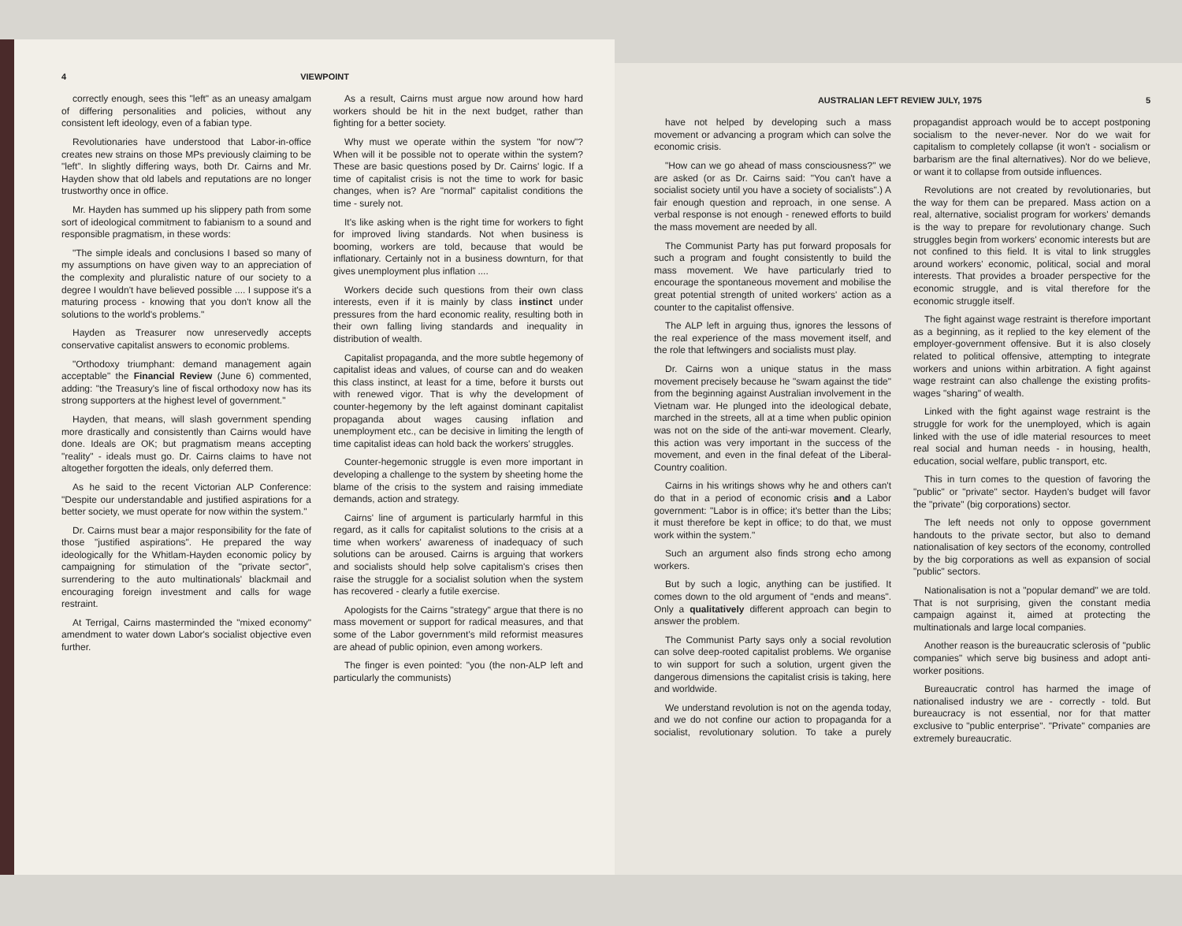4 VIEWPOINT
correctly enough, sees this "left" as an uneasy amalgam of differing personalities and policies, without any consistent left ideology, even of a fabian type.
Revolutionaries have understood that Labor-in-office creates new strains on those MPs previously claiming to be "left". In slightly differing ways, both Dr. Cairns and Mr. Hayden show that old labels and reputations are no longer trustworthy once in office.
Mr. Hayden has summed up his slippery path from some sort of ideological commitment to fabianism to a sound and responsible pragmatism, in these words:
"The simple ideals and conclusions I based so many of my assumptions on have given way to an appreciation of the complexity and pluralistic nature of our society to a degree I wouldn't have believed possible .... I suppose it's a maturing process - knowing that you don't know all the solutions to the world's problems."
Hayden as Treasurer now unreservedly accepts conservative capitalist answers to economic problems.
"Orthodoxy triumphant: demand management again acceptable" the Financial Review (June 6) commented, adding: "the Treasury's line of fiscal orthodoxy now has its strong supporters at the highest level of government."
Hayden, that means, will slash government spending more drastically and consistently than Cairns would have done. Ideals are OK; but pragmatism means accepting "reality" - ideals must go. Dr. Cairns claims to have not altogether forgotten the ideals, only deferred them.
As he said to the recent Victorian ALP Conference: "Despite our understandable and justified aspirations for a better society, we must operate for now within the system."
Dr. Cairns must bear a major responsibility for the fate of those "justified aspirations". He prepared the way ideologically for the Whitlam-Hayden economic policy by campaigning for stimulation of the "private sector", surrendering to the auto multinationals' blackmail and encouraging foreign investment and calls for wage restraint.
At Terrigal, Cairns masterminded the "mixed economy" amendment to water down Labor's socialist objective even further.
As a result, Cairns must argue now around how hard workers should be hit in the next budget, rather than fighting for a better society.
Why must we operate within the system "for now"? When will it be possible not to operate within the system? These are basic questions posed by Dr. Cairns' logic. If a time of capitalist crisis is not the time to work for basic changes, when is? Are "normal" capitalist conditions the time - surely not.
It's like asking when is the right time for workers to fight for improved living standards. Not when business is booming, workers are told, because that would be inflationary. Certainly not in a business downturn, for that gives unemployment plus inflation ....
Workers decide such questions from their own class interests, even if it is mainly by class instinct under pressures from the hard economic reality, resulting both in their own falling living standards and inequality in distribution of wealth.
Capitalist propaganda, and the more subtle hegemony of capitalist ideas and values, of course can and do weaken this class instinct, at least for a time, before it bursts out with renewed vigor. That is why the development of counter-hegemony by the left against dominant capitalist propaganda about wages causing inflation and unemployment etc., can be decisive in limiting the length of time capitalist ideas can hold back the workers' struggles.
Counter-hegemonic struggle is even more important in developing a challenge to the system by sheeting home the blame of the crisis to the system and raising immediate demands, action and strategy.
Cairns' line of argument is particularly harmful in this regard, as it calls for capitalist solutions to the crisis at a time when workers' awareness of inadequacy of such solutions can be aroused. Cairns is arguing that workers and socialists should help solve capitalism's crises then raise the struggle for a socialist solution when the system has recovered - clearly a futile exercise.
Apologists for the Cairns "strategy" argue that there is no mass movement or support for radical measures, and that some of the Labor government's mild reformist measures are ahead of public opinion, even among workers.
The finger is even pointed: "you (the non-ALP left and particularly the communists)
AUSTRALIAN LEFT REVIEW JULY, 1975 5
have not helped by developing such a mass movement or advancing a program which can solve the economic crisis.
"How can we go ahead of mass consciousness?" we are asked (or as Dr. Cairns said: "You can't have a socialist society until you have a society of socialists".) A fair enough question and reproach, in one sense. A verbal response is not enough - renewed efforts to build the mass movement are needed by all.
The Communist Party has put forward proposals for such a program and fought consistently to build the mass movement. We have particularly tried to encourage the spontaneous movement and mobilise the great potential strength of united workers' action as a counter to the capitalist offensive.
The ALP left in arguing thus, ignores the lessons of the real experience of the mass movement itself, and the role that leftwingers and socialists must play.
Dr. Cairns won a unique status in the mass movement precisely because he "swam against the tide" from the beginning against Australian involvement in the Vietnam war. He plunged into the ideological debate, marched in the streets, all at a time when public opinion was not on the side of the anti-war movement. Clearly, this action was very important in the success of the movement, and even in the final defeat of the Liberal-Country coalition.
Cairns in his writings shows why he and others can't do that in a period of economic crisis and a Labor government: "Labor is in office; it's better than the Libs; it must therefore be kept in office; to do that, we must work within the system."
Such an argument also finds strong echo among workers.
But by such a logic, anything can be justified. It comes down to the old argument of "ends and means". Only a qualitatively different approach can begin to answer the problem.
The Communist Party says only a social revolution can solve deep-rooted capitalist problems. We organise to win support for such a solution, urgent given the dangerous dimensions the capitalist crisis is taking, here and worldwide.
We understand revolution is not on the agenda today, and we do not confine our action to propaganda for a socialist, revolutionary solution. To take a purely propagandist approach would be to accept postponing socialism to the never-never. Nor do we wait for capitalism to completely collapse (it won't - socialism or barbarism are the final alternatives). Nor do we believe, or want it to collapse from outside influences.
Revolutions are not created by revolutionaries, but the way for them can be prepared. Mass action on a real, alternative, socialist program for workers' demands is the way to prepare for revolutionary change. Such struggles begin from workers' economic interests but are not confined to this field. It is vital to link struggles around workers' economic, political, social and moral interests. That provides a broader perspective for the economic struggle, and is vital therefore for the economic struggle itself.
The fight against wage restraint is therefore important as a beginning, as it replied to the key element of the employer-government offensive. But it is also closely related to political offensive, attempting to integrate workers and unions within arbitration. A fight against wage restraint can also challenge the existing profits-wages "sharing" of wealth.
Linked with the fight against wage restraint is the struggle for work for the unemployed, which is again linked with the use of idle material resources to meet real social and human needs - in housing, health, education, social welfare, public transport, etc.
This in turn comes to the question of favoring the "public" or "private" sector. Hayden's budget will favor the "private" (big corporations) sector.
The left needs not only to oppose government handouts to the private sector, but also to demand nationalisation of key sectors of the economy, controlled by the big corporations as well as expansion of social "public" sectors.
Nationalisation is not a "popular demand" we are told. That is not surprising, given the constant media campaign against it, aimed at protecting the multinationals and large local companies.
Another reason is the bureaucratic sclerosis of "public companies" which serve big business and adopt anti-worker positions.
Bureaucratic control has harmed the image of nationalised industry we are - correctly - told. But bureaucracy is not essential, nor for that matter exclusive to "public enterprise". "Private" companies are extremely bureaucratic.